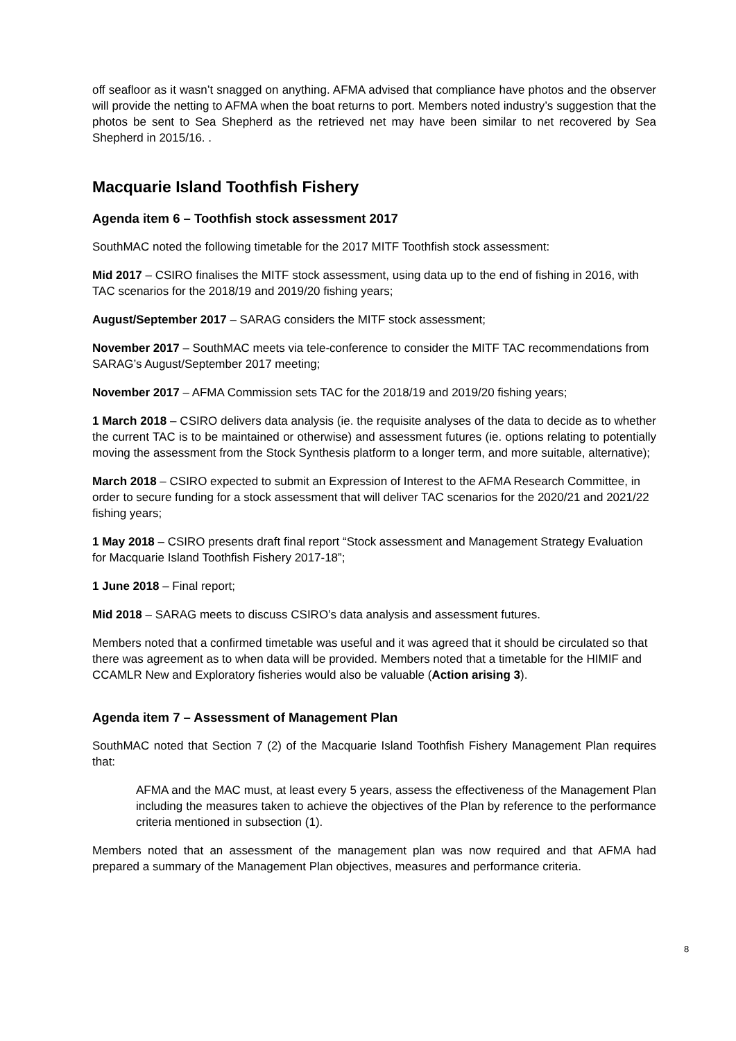off seafloor as it wasn’t snagged on anything. AFMA advised that compliance have photos and the observer will provide the netting to AFMA when the boat returns to port. Members noted industry’s suggestion that the photos be sent to Sea Shepherd as the retrieved net may have been similar to net recovered by Sea Shepherd in 2015/16. .
Macquarie Island Toothfish Fishery
Agenda item 6 – Toothfish stock assessment 2017
SouthMAC noted the following timetable for the 2017 MITF Toothfish stock assessment:
Mid 2017 – CSIRO finalises the MITF stock assessment, using data up to the end of fishing in 2016, with TAC scenarios for the 2018/19 and 2019/20 fishing years;
August/September 2017 – SARAG considers the MITF stock assessment;
November 2017 – SouthMAC meets via tele-conference to consider the MITF TAC recommendations from SARAG’s August/September 2017 meeting;
November 2017 – AFMA Commission sets TAC for the 2018/19 and 2019/20 fishing years;
1 March 2018 – CSIRO delivers data analysis (ie. the requisite analyses of the data to decide as to whether the current TAC is to be maintained or otherwise) and assessment futures (ie. options relating to potentially moving the assessment from the Stock Synthesis platform to a longer term, and more suitable, alternative);
March 2018 – CSIRO expected to submit an Expression of Interest to the AFMA Research Committee, in order to secure funding for a stock assessment that will deliver TAC scenarios for the 2020/21 and 2021/22 fishing years;
1 May 2018 – CSIRO presents draft final report “Stock assessment and Management Strategy Evaluation for Macquarie Island Toothfish Fishery 2017-18”;
1 June 2018 – Final report;
Mid 2018 – SARAG meets to discuss CSIRO’s data analysis and assessment futures.
Members noted that a confirmed timetable was useful and it was agreed that it should be circulated so that there was agreement as to when data will be provided. Members noted that a timetable for the HIMIF and CCAMLR New and Exploratory fisheries would also be valuable (Action arising 3).
Agenda item 7 – Assessment of Management Plan
SouthMAC noted that Section 7 (2) of the Macquarie Island Toothfish Fishery Management Plan requires that:
AFMA and the MAC must, at least every 5 years, assess the effectiveness of the Management Plan including the measures taken to achieve the objectives of the Plan by reference to the performance criteria mentioned in subsection (1).
Members noted that an assessment of the management plan was now required and that AFMA had prepared a summary of the Management Plan objectives, measures and performance criteria.
8